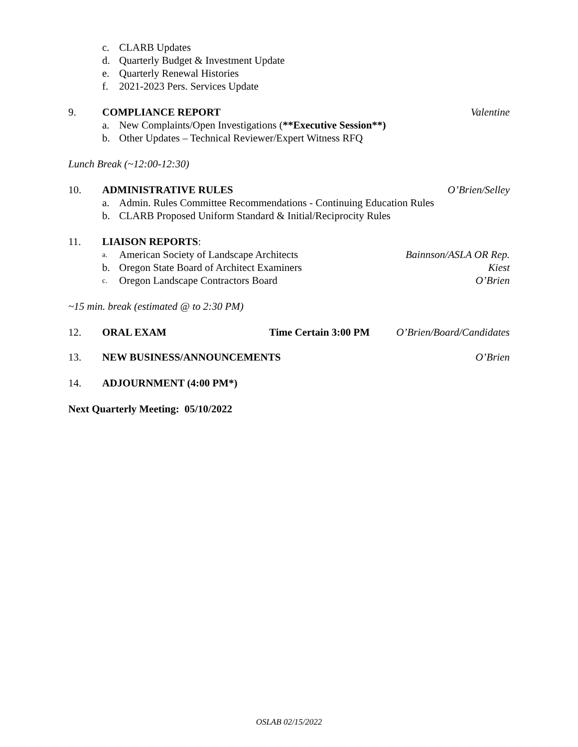c. CLARB Updates
d. Quarterly Budget & Investment Update
e. Quarterly Renewal Histories
f. 2021-2023 Pers. Services Update
9. COMPLIANCE REPORT Valentine
a. New Complaints/Open Investigations (**Executive Session**)
b. Other Updates – Technical Reviewer/Expert Witness RFQ
Lunch Break (~12:00-12:30)
10. ADMINISTRATIVE RULES O’Brien/Selley
a. Admin. Rules Committee Recommendations - Continuing Education Rules
b. CLARB Proposed Uniform Standard & Initial/Reciprocity Rules
11. LIAISON REPORTS:
a. American Society of Landscape Architects Bainnson/ASLA OR Rep.
b. Oregon State Board of Architect Examiners Kiest
c. Oregon Landscape Contractors Board O’Brien
~15 min. break (estimated @ to 2:30 PM)
12. ORAL EXAM Time Certain 3:00 PM O’Brien/Board/Candidates
13. NEW BUSINESS/ANNOUNCEMENTS O’Brien
14. ADJOURNMENT (4:00 PM*)
Next Quarterly Meeting: 05/10/2022
OSLAB 02/15/2022